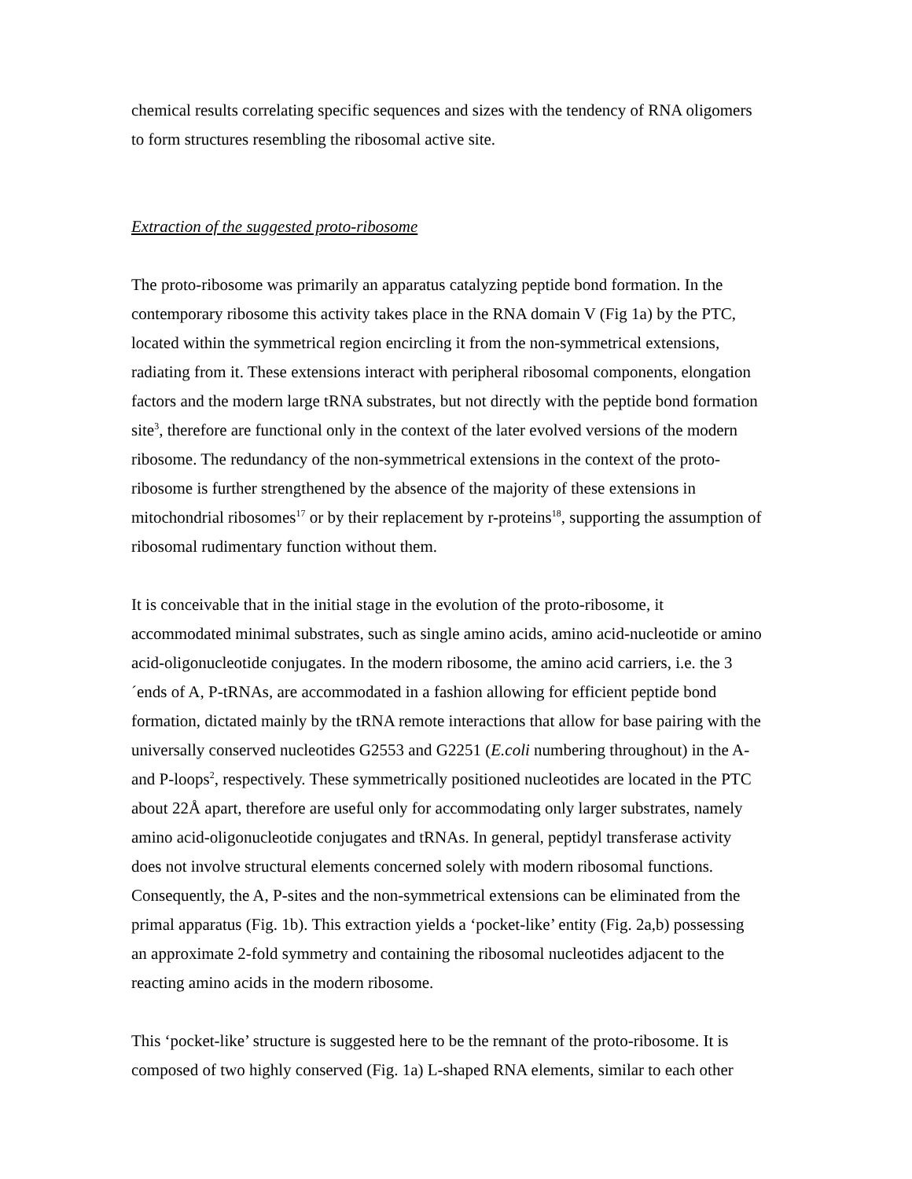chemical results correlating specific sequences and sizes with the tendency of RNA oligomers to form structures resembling the ribosomal active site.
Extraction of the suggested proto-ribosome
The proto-ribosome was primarily an apparatus catalyzing peptide bond formation. In the contemporary ribosome this activity takes place in the RNA domain V (Fig 1a) by the PTC, located within the symmetrical region encircling it from the non-symmetrical extensions, radiating from it. These extensions interact with peripheral ribosomal components, elongation factors and the modern large tRNA substrates, but not directly with the peptide bond formation site<sup>3</sup>, therefore are functional only in the context of the later evolved versions of the modern ribosome. The redundancy of the non-symmetrical extensions in the context of the proto-ribosome is further strengthened by the absence of the majority of these extensions in mitochondrial ribosomes<sup>17</sup> or by their replacement by r-proteins<sup>18</sup>, supporting the assumption of ribosomal rudimentary function without them.
It is conceivable that in the initial stage in the evolution of the proto-ribosome, it accommodated minimal substrates, such as single amino acids, amino acid-nucleotide or amino acid-oligonucleotide conjugates. In the modern ribosome, the amino acid carriers, i.e. the 3´ends of A, P-tRNAs, are accommodated in a fashion allowing for efficient peptide bond formation, dictated mainly by the tRNA remote interactions that allow for base pairing with the universally conserved nucleotides G2553 and G2251 (E.coli numbering throughout) in the A- and P-loops<sup>2</sup>, respectively. These symmetrically positioned nucleotides are located in the PTC about 22Å apart, therefore are useful only for accommodating only larger substrates, namely amino acid-oligonucleotide conjugates and tRNAs. In general, peptidyl transferase activity does not involve structural elements concerned solely with modern ribosomal functions. Consequently, the A, P-sites and the non-symmetrical extensions can be eliminated from the primal apparatus (Fig. 1b). This extraction yields a ‘pocket-like’ entity (Fig. 2a,b) possessing an approximate 2-fold symmetry and containing the ribosomal nucleotides adjacent to the reacting amino acids in the modern ribosome.
This ‘pocket-like’ structure is suggested here to be the remnant of the proto-ribosome. It is composed of two highly conserved (Fig. 1a) L-shaped RNA elements, similar to each other